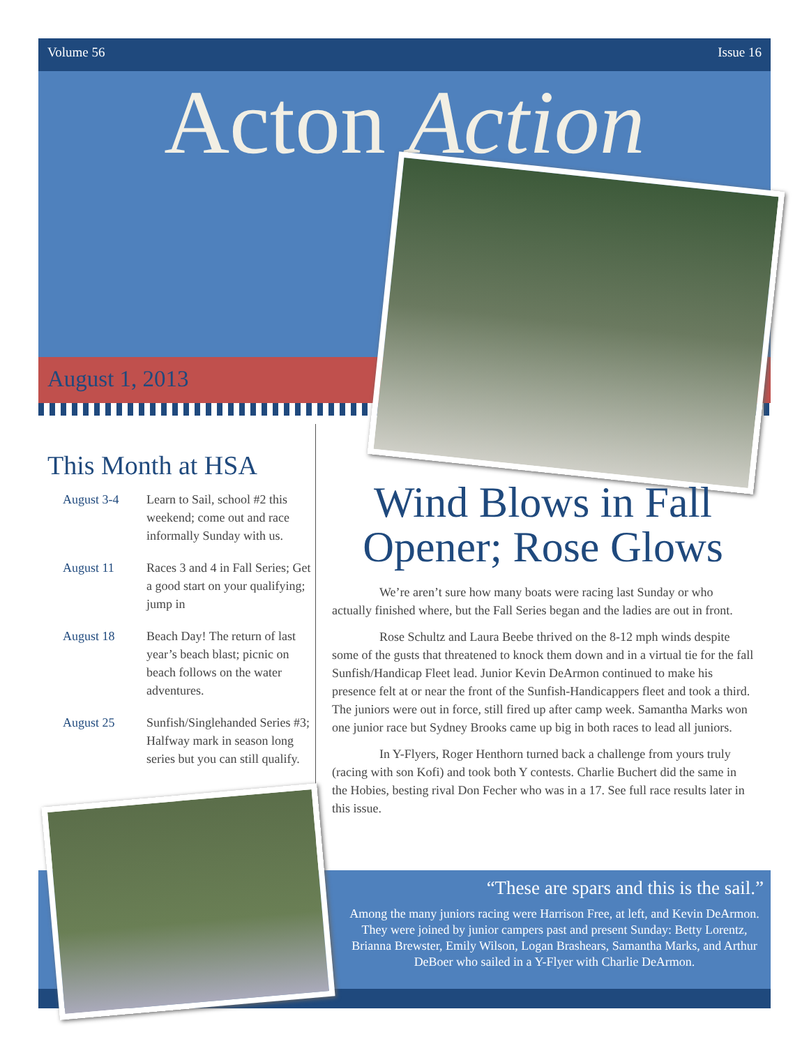Volume 56 Issue 16
Acton Action
August 1, 2013
This Month at HSA
| August 3-4 | Learn to Sail, school #2 this weekend; come out and race informally Sunday with us. |
| August 11 | Races 3 and 4 in Fall Series; Get a good start on your qualifying; jump in |
| August 18 | Beach Day! The return of last year’s beach blast; picnic on beach follows on the water adventures. |
| August 25 | Sunfish/Singlehanded Series #3; Halfway mark in season long series but you can still qualify. |
Wind Blows in Fall Opener; Rose Glows
We’re aren’t sure how many boats were racing last Sunday or who actually finished where, but the Fall Series began and the ladies are out in front.
Rose Schultz and Laura Beebe thrived on the 8-12 mph winds despite some of the gusts that threatened to knock them down and in a virtual tie for the fall Sunfish/Handicap Fleet lead. Junior Kevin DeArmon continued to make his presence felt at or near the front of the Sunfish-Handicappers fleet and took a third. The juniors were out in force, still fired up after camp week. Samantha Marks won one junior race but Sydney Brooks came up big in both races to lead all juniors.
In Y-Flyers, Roger Henthorn turned back a challenge from yours truly (racing with son Kofi) and took both Y contests. Charlie Buchert did the same in the Hobies, besting rival Don Fecher who was in a 17. See full race results later in this issue.
“These are spars and this is the sail.”
Among the many juniors racing were Harrison Free, at left, and Kevin DeArmon. They were joined by junior campers past and present Sunday: Betty Lorentz, Brianna Brewster, Emily Wilson, Logan Brashears, Samantha Marks, and Arthur DeBoer who sailed in a Y-Flyer with Charlie DeArmon.